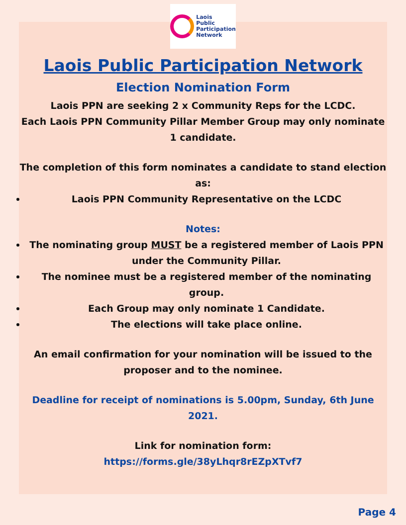Laois
Public
Participation
Network
Laois Public Participation Network
Election Nomination Form
Laois PPN are seeking 2 x Community Reps for the LCDC.
Each Laois PPN Community Pillar Member Group may only nominate 1 candidate.
The completion of this form nominates a candidate to stand election as:
Laois PPN Community Representative on the LCDC
Notes:
The nominating group MUST be a registered member of Laois PPN under the Community Pillar.
The nominee must be a registered member of the nominating group.
Each Group may only nominate 1 Candidate.
The elections will take place online.
An email confirmation for your nomination will be issued to the proposer and to the nominee.
Deadline for receipt of nominations is 5.00pm, Sunday, 6th June 2021.
Link for nomination form:
https://forms.gle/38yLhqr8rEZpXTvf7
Page 4